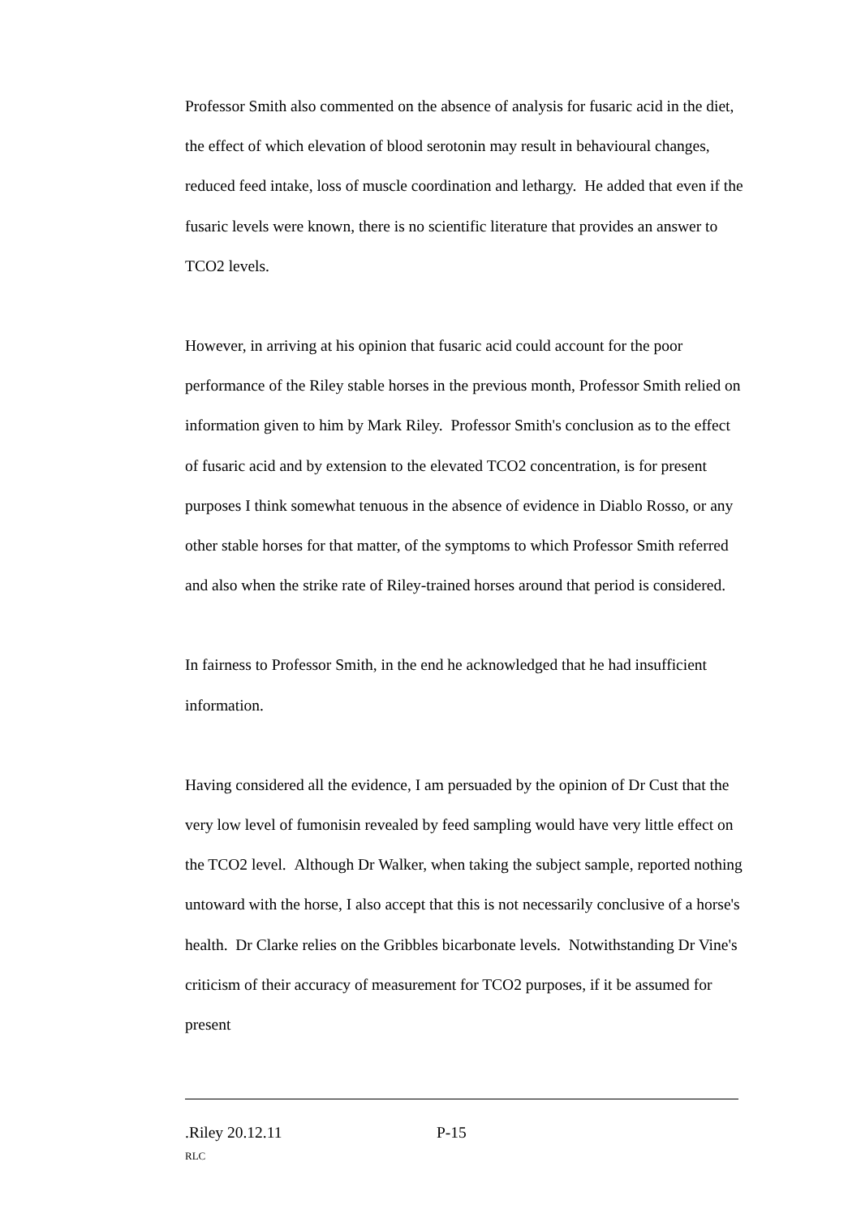Professor Smith also commented on the absence of analysis for fusaric acid in the diet, the effect of which elevation of blood serotonin may result in behavioural changes, reduced feed intake, loss of muscle coordination and lethargy. He added that even if the fusaric levels were known, there is no scientific literature that provides an answer to TCO2 levels.
However, in arriving at his opinion that fusaric acid could account for the poor performance of the Riley stable horses in the previous month, Professor Smith relied on information given to him by Mark Riley. Professor Smith's conclusion as to the effect of fusaric acid and by extension to the elevated TCO2 concentration, is for present purposes I think somewhat tenuous in the absence of evidence in Diablo Rosso, or any other stable horses for that matter, of the symptoms to which Professor Smith referred and also when the strike rate of Riley-trained horses around that period is considered.
In fairness to Professor Smith, in the end he acknowledged that he had insufficient information.
Having considered all the evidence, I am persuaded by the opinion of Dr Cust that the very low level of fumonisin revealed by feed sampling would have very little effect on the TCO2 level. Although Dr Walker, when taking the subject sample, reported nothing untoward with the horse, I also accept that this is not necessarily conclusive of a horse's health. Dr Clarke relies on the Gribbles bicarbonate levels. Notwithstanding Dr Vine's criticism of their accuracy of measurement for TCO2 purposes, if it be assumed for present
.Riley 20.12.11 P-15
RLC